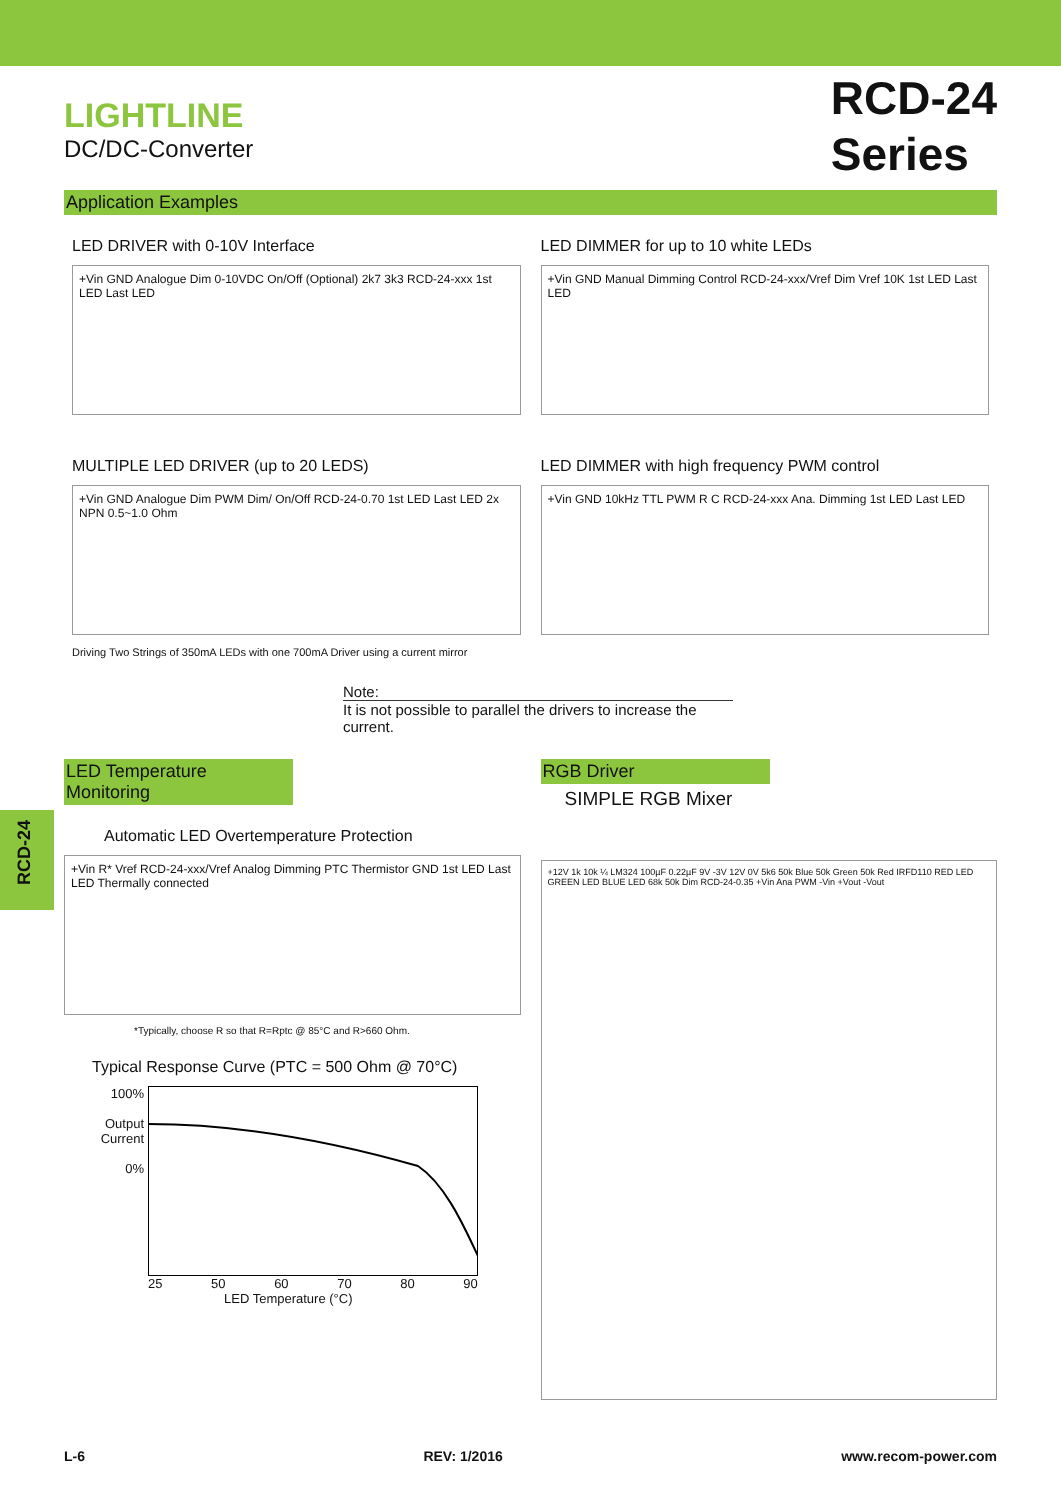LIGHTLINE
DC/DC-Converter
RCD-24
Series
Application Examples
LED DRIVER with 0-10V Interface
+Vin GND Analogue Dim 0-10VDC On/Off (Optional) 2k7 3k3 RCD-24-xxx 1st LED Last LED
LED DIMMER for up to 10 white LEDs
+Vin GND Manual Dimming Control RCD-24-xxx/Vref Dim Vref 10K 1st LED Last LED
MULTIPLE LED DRIVER (up to 20 LEDS)
+Vin GND Analogue Dim PWM Dim/ On/Off RCD-24-0.70 1st LED Last LED 2x NPN 0.5~1.0 Ohm
Driving Two Strings of 350mA LEDs with one 700mA Driver using a current mirror
LED DIMMER with high frequency PWM control
+Vin GND 10kHz TTL PWM R C RCD-24-xxx Ana. Dimming 1st LED Last LED
Note:
It is not possible to parallel the drivers to increase the current.
LED Temperature Monitoring
Automatic LED Overtemperature Protection
+Vin R* Vref RCD-24-xxx/Vref Analog Dimming PTC Thermistor GND 1st LED Last LED Thermally connected
*Typically, choose R so that R=Rptc @ 85°C and R>660 Ohm.
Typical Response Curve (PTC = 500 Ohm @ 70°C)
100%
Output Current
0%
25 50 60 70 80 90
LED Temperature (°C)
RGB Driver
SIMPLE RGB Mixer
+12V 1k 10k ¼ LM324 100µF 0.22µF 9V -3V 12V 0V 5k6 50k Blue 50k Green 50k Red IRFD110 RED LED GREEN LED BLUE LED 68k 50k Dim RCD-24-0.35 +Vin Ana PWM -Vin +Vout -Vout
RCD-24
L-6 REV: 1/2016 www.recom-power.com